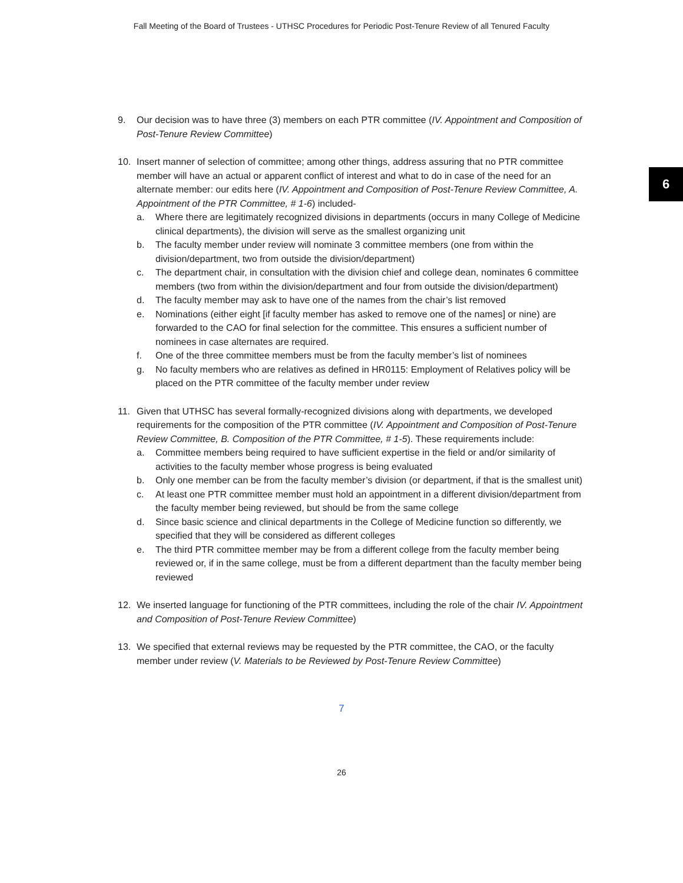Fall Meeting of the Board of Trustees - UTHSC Procedures for Periodic Post-Tenure Review of all Tenured Faculty
6
9. Our decision was to have three (3) members on each PTR committee (IV. Appointment and Composition of Post-Tenure Review Committee)
10. Insert manner of selection of committee; among other things, address assuring that no PTR committee member will have an actual or apparent conflict of interest and what to do in case of the need for an alternate member: our edits here (IV. Appointment and Composition of Post-Tenure Review Committee, A. Appointment of the PTR Committee, # 1-6) included-
a. Where there are legitimately recognized divisions in departments (occurs in many College of Medicine clinical departments), the division will serve as the smallest organizing unit
b. The faculty member under review will nominate 3 committee members (one from within the division/department, two from outside the division/department)
c. The department chair, in consultation with the division chief and college dean, nominates 6 committee members (two from within the division/department and four from outside the division/department)
d. The faculty member may ask to have one of the names from the chair’s list removed
e. Nominations (either eight [if faculty member has asked to remove one of the names] or nine) are forwarded to the CAO for final selection for the committee. This ensures a sufficient number of nominees in case alternates are required.
f. One of the three committee members must be from the faculty member’s list of nominees
g. No faculty members who are relatives as defined in HR0115: Employment of Relatives policy will be placed on the PTR committee of the faculty member under review
11. Given that UTHSC has several formally-recognized divisions along with departments, we developed requirements for the composition of the PTR committee (IV. Appointment and Composition of Post-Tenure Review Committee, B. Composition of the PTR Committee, # 1-5). These requirements include:
a. Committee members being required to have sufficient expertise in the field or and/or similarity of activities to the faculty member whose progress is being evaluated
b. Only one member can be from the faculty member’s division (or department, if that is the smallest unit)
c. At least one PTR committee member must hold an appointment in a different division/department from the faculty member being reviewed, but should be from the same college
d. Since basic science and clinical departments in the College of Medicine function so differently, we specified that they will be considered as different colleges
e. The third PTR committee member may be from a different college from the faculty member being reviewed or, if in the same college, must be from a different department than the faculty member being reviewed
12. We inserted language for functioning of the PTR committees, including the role of the chair IV. Appointment and Composition of Post-Tenure Review Committee)
13. We specified that external reviews may be requested by the PTR committee, the CAO, or the faculty member under review (V. Materials to be Reviewed by Post-Tenure Review Committee)
7
26